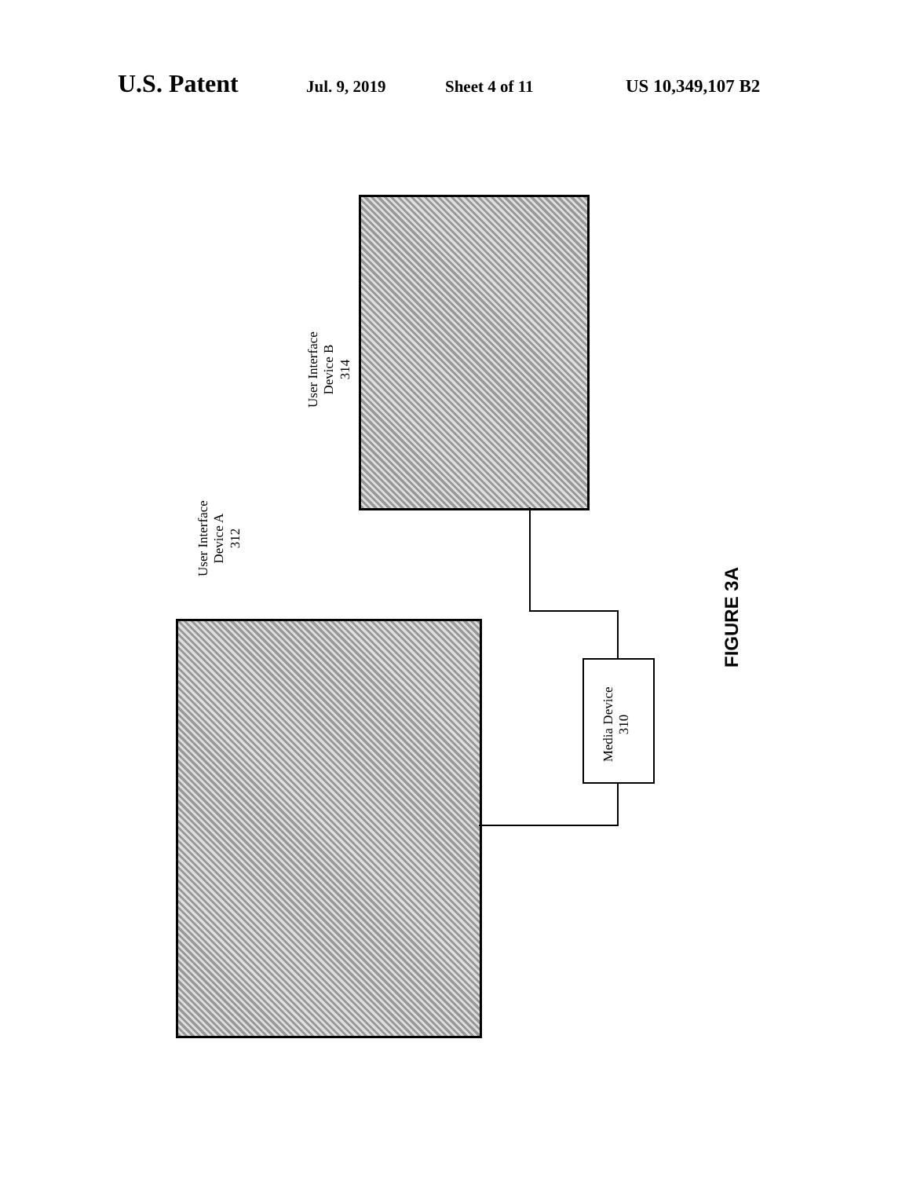U.S. Patent Jul. 9, 2019 Sheet 4 of 11 US 10,349,107 B2
User Interface
Device B
314
User Interface
Device A
312
Media Device
310
FIGURE 3A